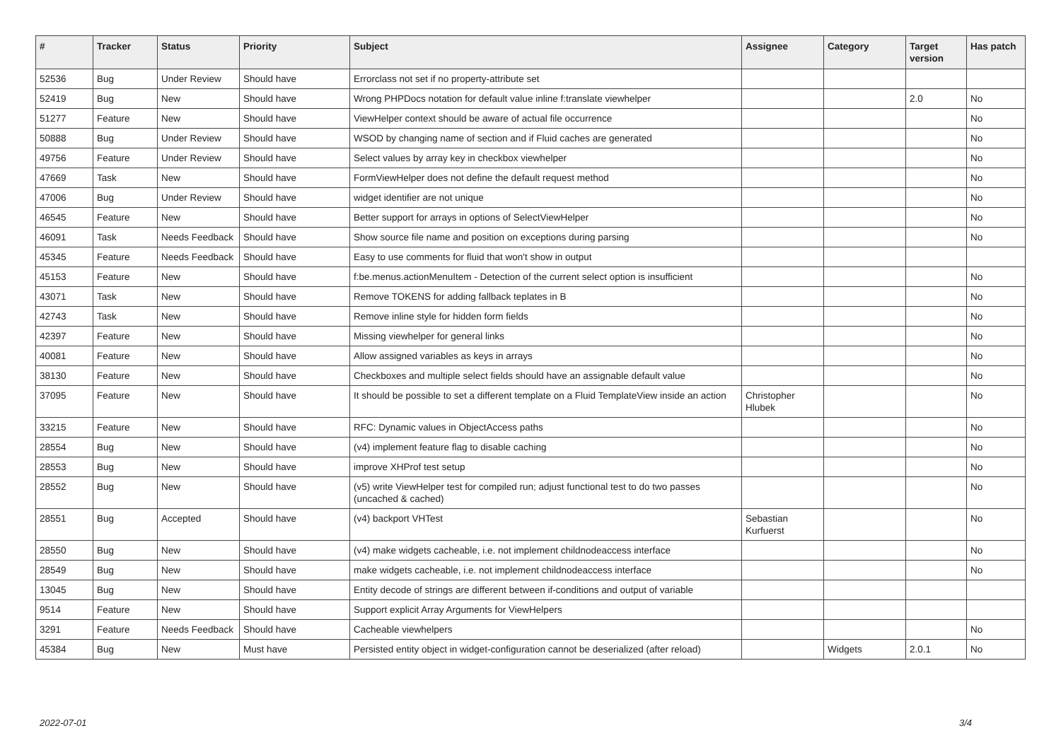| # | Tracker | Status | Priority | Subject | Assignee | Category | Target version | Has patch |
| --- | --- | --- | --- | --- | --- | --- | --- | --- |
| 52536 | Bug | Under Review | Should have | Errorclass not set if no property-attribute set | | | | |
| 52419 | Bug | New | Should have | Wrong PHPDocs notation for default value inline f:translate viewhelper | | | 2.0 | No |
| 51277 | Feature | New | Should have | ViewHelper context should be aware of actual file occurrence | | | | No |
| 50888 | Bug | Under Review | Should have | WSOD by changing name of section and if Fluid caches are generated | | | | No |
| 49756 | Feature | Under Review | Should have | Select values by array key in checkbox viewhelper | | | | No |
| 47669 | Task | New | Should have | FormViewHelper does not define the default request method | | | | No |
| 47006 | Bug | Under Review | Should have | widget identifier are not unique | | | | No |
| 46545 | Feature | New | Should have | Better support for arrays in options of SelectViewHelper | | | | No |
| 46091 | Task | Needs Feedback | Should have | Show source file name and position on exceptions during parsing | | | | No |
| 45345 | Feature | Needs Feedback | Should have | Easy to use comments for fluid that won't show in output | | | | |
| 45153 | Feature | New | Should have | f:be.menus.actionMenuItem - Detection of the current select option is insufficient | | | | No |
| 43071 | Task | New | Should have | Remove TOKENS for adding fallback teplates in B | | | | No |
| 42743 | Task | New | Should have | Remove inline style for hidden form fields | | | | No |
| 42397 | Feature | New | Should have | Missing viewhelper for general links | | | | No |
| 40081 | Feature | New | Should have | Allow assigned variables as keys in arrays | | | | No |
| 38130 | Feature | New | Should have | Checkboxes and multiple select fields should have an assignable default value | | | | No |
| 37095 | Feature | New | Should have | It should be possible to set a different template on a Fluid TemplateView inside an action | Christopher Hlubek | | | No |
| 33215 | Feature | New | Should have | RFC: Dynamic values in ObjectAccess paths | | | | No |
| 28554 | Bug | New | Should have | (v4) implement feature flag to disable caching | | | | No |
| 28553 | Bug | New | Should have | improve XHProf test setup | | | | No |
| 28552 | Bug | New | Should have | (v5) write ViewHelper test for compiled run; adjust functional test to do two passes (uncached & cached) | | | | No |
| 28551 | Bug | Accepted | Should have | (v4) backport VHTest | Sebastian Kurfuerst | | | No |
| 28550 | Bug | New | Should have | (v4) make widgets cacheable, i.e. not implement childnodeaccess interface | | | | No |
| 28549 | Bug | New | Should have | make widgets cacheable, i.e. not implement childnodeaccess interface | | | | No |
| 13045 | Bug | New | Should have | Entity decode of strings are different between if-conditions and output of variable | | | | |
| 9514 | Feature | New | Should have | Support explicit Array Arguments for ViewHelpers | | | | |
| 3291 | Feature | Needs Feedback | Should have | Cacheable viewhelpers | | | | No |
| 45384 | Bug | New | Must have | Persisted entity object in widget-configuration cannot be deserialized (after reload) | | Widgets | 2.0.1 | No |
2022-07-01 3/4